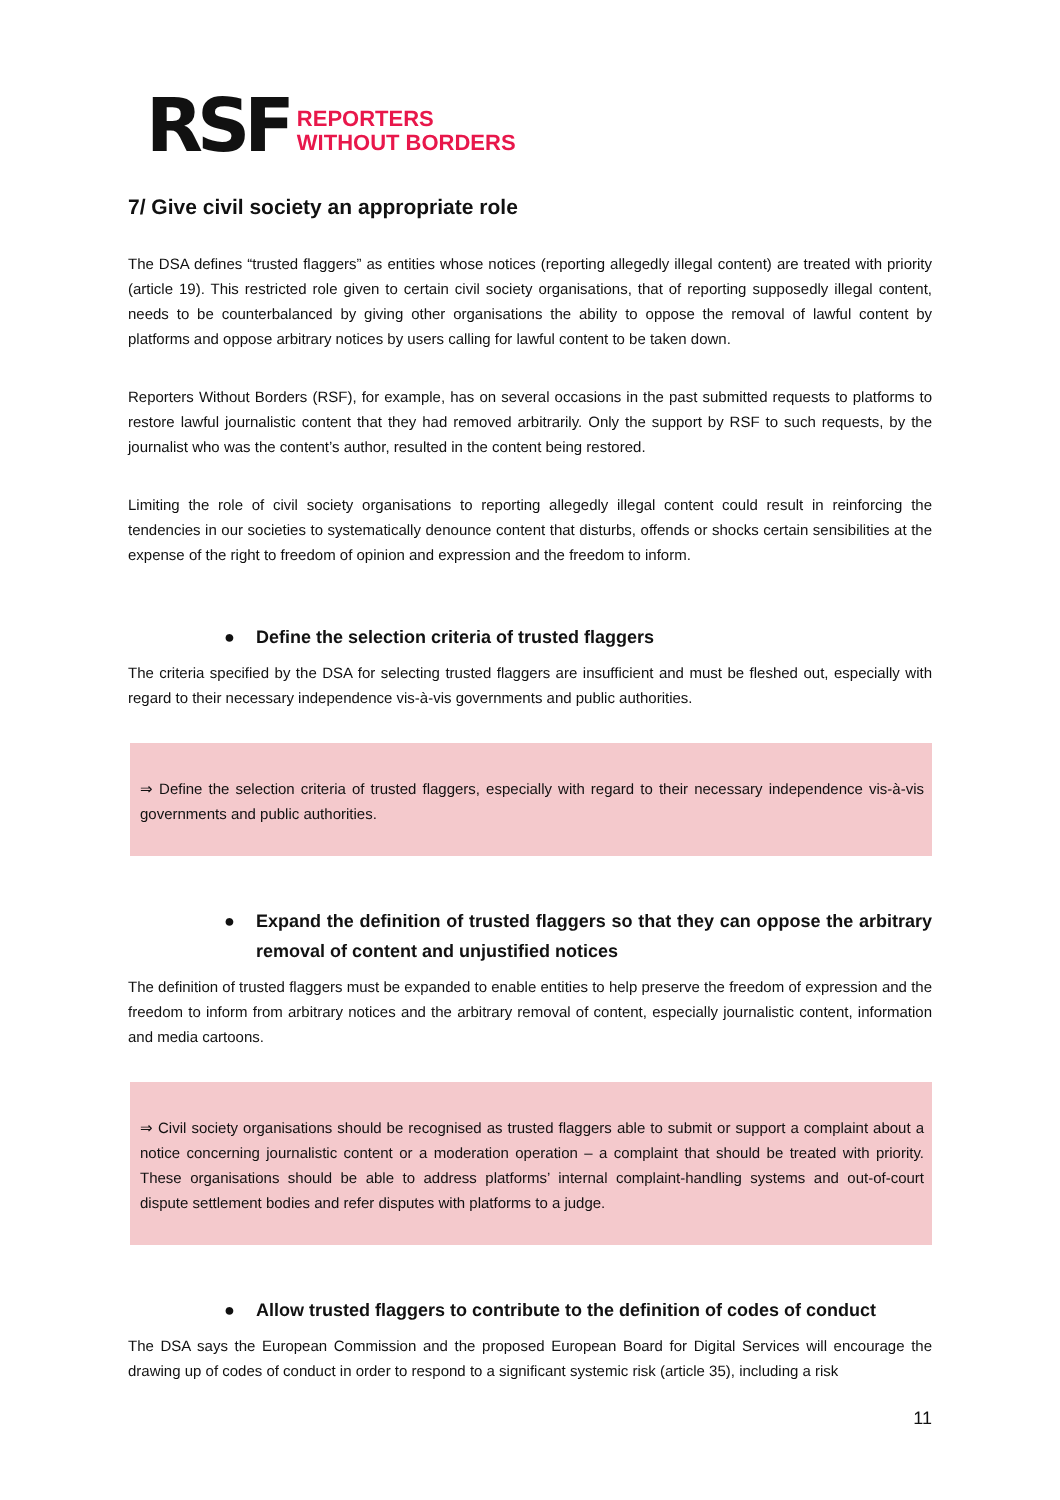RSF
REPORTERS
WITHOUT BORDERS
7/ Give civil society an appropriate role
The DSA defines “trusted flaggers” as entities whose notices (reporting allegedly illegal content) are treated with priority (article 19). This restricted role given to certain civil society organisations, that of reporting supposedly illegal content, needs to be counterbalanced by giving other organisations the ability to oppose the removal of lawful content by platforms and oppose arbitrary notices by users calling for lawful content to be taken down.
Reporters Without Borders (RSF), for example, has on several occasions in the past submitted requests to platforms to restore lawful journalistic content that they had removed arbitrarily. Only the support by RSF to such requests, by the journalist who was the content’s author, resulted in the content being restored.
Limiting the role of civil society organisations to reporting allegedly illegal content could result in reinforcing the tendencies in our societies to systematically denounce content that disturbs, offends or shocks certain sensibilities at the expense of the right to freedom of opinion and expression and the freedom to inform.
● Define the selection criteria of trusted flaggers
The criteria specified by the DSA for selecting trusted flaggers are insufficient and must be fleshed out, especially with regard to their necessary independence vis-à-vis governments and public authorities.
⇒ Define the selection criteria of trusted flaggers, especially with regard to their necessary independence vis-à-vis governments and public authorities.
● Expand the definition of trusted flaggers so that they can oppose the arbitrary removal of content and unjustified notices
The definition of trusted flaggers must be expanded to enable entities to help preserve the freedom of expression and the freedom to inform from arbitrary notices and the arbitrary removal of content, especially journalistic content, information and media cartoons.
⇒ Civil society organisations should be recognised as trusted flaggers able to submit or support a complaint about a notice concerning journalistic content or a moderation operation – a complaint that should be treated with priority. These organisations should be able to address platforms’ internal complaint-handling systems and out-of-court dispute settlement bodies and refer disputes with platforms to a judge.
● Allow trusted flaggers to contribute to the definition of codes of conduct
The DSA says the European Commission and the proposed European Board for Digital Services will encourage the drawing up of codes of conduct in order to respond to a significant systemic risk (article 35), including a risk
11